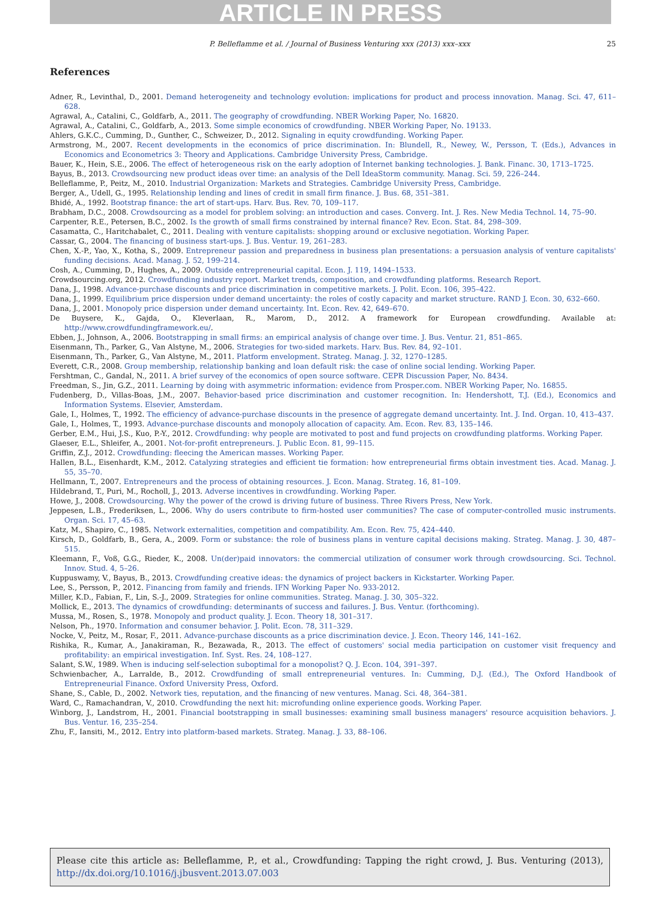ARTICLE IN PRESS
P. Belleflamme et al. / Journal of Business Venturing xxx (2013) xxx–xxx 25
References
Adner, R., Levinthal, D., 2001. Demand heterogeneity and technology evolution: implications for product and process innovation. Manag. Sci. 47, 611–628.
Agrawal, A., Catalini, C., Goldfarb, A., 2011. The geography of crowdfunding. NBER Working Paper, No. 16820.
Agrawal, A., Catalini, C., Goldfarb, A., 2013. Some simple economics of crowdfunding. NBER Working Paper, No. 19133.
Ahlers, G.K.C., Cumming, D., Gunther, C., Schweizer, D., 2012. Signaling in equity crowdfunding. Working Paper.
Armstrong, M., 2007. Recent developments in the economics of price discrimination. In: Blundell, R., Newey, W., Persson, T. (Eds.), Advances in Economics and Econometrics 3: Theory and Applications. Cambridge University Press, Cambridge.
Bauer, K., Hein, S.E., 2006. The effect of heterogeneous risk on the early adoption of Internet banking technologies. J. Bank. Financ. 30, 1713–1725.
Bayus, B., 2013. Crowdsourcing new product ideas over time: an analysis of the Dell IdeaStorm community. Manag. Sci. 59, 226–244.
Belleflamme, P., Peitz, M., 2010. Industrial Organization: Markets and Strategies. Cambridge University Press, Cambridge.
Berger, A., Udell, G., 1995. Relationship lending and lines of credit in small firm finance. J. Bus. 68, 351–381.
Bhidé, A., 1992. Bootstrap finance: the art of start-ups. Harv. Bus. Rev. 70, 109–117.
Brabham, D.C., 2008. Crowdsourcing as a model for problem solving: an introduction and cases. Converg. Int. J. Res. New Media Technol. 14, 75–90.
Carpenter, R.E., Petersen, B.C., 2002. Is the growth of small firms constrained by internal finance? Rev. Econ. Stat. 84, 298–309.
Casamatta, C., Haritchabalet, C., 2011. Dealing with venture capitalists: shopping around or exclusive negotiation. Working Paper.
Cassar, G., 2004. The financing of business start-ups. J. Bus. Ventur. 19, 261–283.
Chen, X.-P., Yao, X., Kotha, S., 2009. Entrepreneur passion and preparedness in business plan presentations: a persuasion analysis of venture capitalists' funding decisions. Acad. Manag. J. 52, 199–214.
Cosh, A., Cumming, D., Hughes, A., 2009. Outside entrepreneurial capital. Econ. J. 119, 1494–1533.
Crowdsourcing.org, 2012. Crowdfunding industry report. Market trends, composition, and crowdfunding platforms. Research Report.
Dana, J., 1998. Advance-purchase discounts and price discrimination in competitive markets. J. Polit. Econ. 106, 395–422.
Dana, J., 1999. Equilibrium price dispersion under demand uncertainty: the roles of costly capacity and market structure. RAND J. Econ. 30, 632–660.
Dana, J., 2001. Monopoly price dispersion under demand uncertainty. Int. Econ. Rev. 42, 649–670.
De Buysere, K., Gajda, O., Kleverlaan, R., Marom, D., 2012. A framework for European crowdfunding. Available at: http://www.crowdfundingframework.eu/.
Ebben, J., Johnson, A., 2006. Bootstrapping in small firms: an empirical analysis of change over time. J. Bus. Ventur. 21, 851–865.
Eisenmann, Th., Parker, G., Van Alstyne, M., 2006. Strategies for two-sided markets. Harv. Bus. Rev. 84, 92–101.
Eisenmann, Th., Parker, G., Van Alstyne, M., 2011. Platform envelopment. Strateg. Manag. J. 32, 1270–1285.
Everett, C.R., 2008. Group membership, relationship banking and loan default risk: the case of online social lending. Working Paper.
Fershtman, C., Gandal, N., 2011. A brief survey of the economics of open source software. CEPR Discussion Paper, No. 8434.
Freedman, S., Jin, G.Z., 2011. Learning by doing with asymmetric information: evidence from Prosper.com. NBER Working Paper, No. 16855.
Fudenberg, D., Villas-Boas, J.M., 2007. Behavior-based price discrimination and customer recognition. In: Hendershott, T.J. (Ed.), Economics and Information Systems. Elsevier, Amsterdam.
Gale, I., Holmes, T., 1992. The efficiency of advance-purchase discounts in the presence of aggregate demand uncertainty. Int. J. Ind. Organ. 10, 413–437.
Gale, I., Holmes, T., 1993. Advance-purchase discounts and monopoly allocation of capacity. Am. Econ. Rev. 83, 135–146.
Gerber, E.M., Hui, J.S., Kuo, P.-Y., 2012. Crowdfunding: why people are motivated to post and fund projects on crowdfunding platforms. Working Paper.
Glaeser, E.L., Shleifer, A., 2001. Not-for-profit entrepreneurs. J. Public Econ. 81, 99–115.
Griffin, Z.J., 2012. Crowdfunding: fleecing the American masses. Working Paper.
Hallen, B.L., Eisenhardt, K.M., 2012. Catalyzing strategies and efficient tie formation: how entrepreneurial firms obtain investment ties. Acad. Manag. J. 55, 35–70.
Hellmann, T., 2007. Entrepreneurs and the process of obtaining resources. J. Econ. Manag. Strateg. 16, 81–109.
Hildebrand, T., Puri, M., Rocholl, J., 2013. Adverse incentives in crowdfunding. Working Paper.
Howe, J., 2008. Crowdsourcing. Why the power of the crowd is driving future of business. Three Rivers Press, New York.
Jeppesen, L.B., Frederiksen, L., 2006. Why do users contribute to firm-hosted user communities? The case of computer-controlled music instruments. Organ. Sci. 17, 45–63.
Katz, M., Shapiro, C., 1985. Network externalities, competition and compatibility. Am. Econ. Rev. 75, 424–440.
Kirsch, D., Goldfarb, B., Gera, A., 2009. Form or substance: the role of business plans in venture capital decisions making. Strateg. Manag. J. 30, 487–515.
Kleemann, F., Voß, G.G., Rieder, K., 2008. Un(der)paid innovators: the commercial utilization of consumer work through crowdsourcing. Sci. Technol. Innov. Stud. 4, 5–26.
Kuppuswamy, V., Bayus, B., 2013. Crowdfunding creative ideas: the dynamics of project backers in Kickstarter. Working Paper.
Lee, S., Persson, P., 2012. Financing from family and friends. IFN Working Paper No. 933-2012.
Miller, K.D., Fabian, F., Lin, S.-J., 2009. Strategies for online communities. Strateg. Manag. J. 30, 305–322.
Mollick, E., 2013. The dynamics of crowdfunding: determinants of success and failures. J. Bus. Ventur. (forthcoming).
Mussa, M., Rosen, S., 1978. Monopoly and product quality. J. Econ. Theory 18, 301–317.
Nelson, Ph., 1970. Information and consumer behavior. J. Polit. Econ. 78, 311–329.
Nocke, V., Peitz, M., Rosar, F., 2011. Advance-purchase discounts as a price discrimination device. J. Econ. Theory 146, 141–162.
Rishika, R., Kumar, A., Janakiraman, R., Bezawada, R., 2013. The effect of customers' social media participation on customer visit frequency and profitability: an empirical investigation. Inf. Syst. Res. 24, 108–127.
Salant, S.W., 1989. When is inducing self-selection suboptimal for a monopolist? Q. J. Econ. 104, 391–397.
Schwienbacher, A., Larralde, B., 2012. Crowdfunding of small entrepreneurial ventures. In: Cumming, D.J. (Ed.), The Oxford Handbook of Entrepreneurial Finance. Oxford University Press, Oxford.
Shane, S., Cable, D., 2002. Network ties, reputation, and the financing of new ventures. Manag. Sci. 48, 364–381.
Ward, C., Ramachandran, V., 2010. Crowdfunding the next hit: microfunding online experience goods. Working Paper.
Winborg, J., Landstrom, H., 2001. Financial bootstrapping in small businesses: examining small business managers' resource acquisition behaviors. J. Bus. Ventur. 16, 235–254.
Zhu, F., Iansiti, M., 2012. Entry into platform-based markets. Strateg. Manag. J. 33, 88–106.
Please cite this article as: Belleflamme, P., et al., Crowdfunding: Tapping the right crowd, J. Bus. Venturing (2013), http://dx.doi.org/10.1016/j.jbusvent.2013.07.003